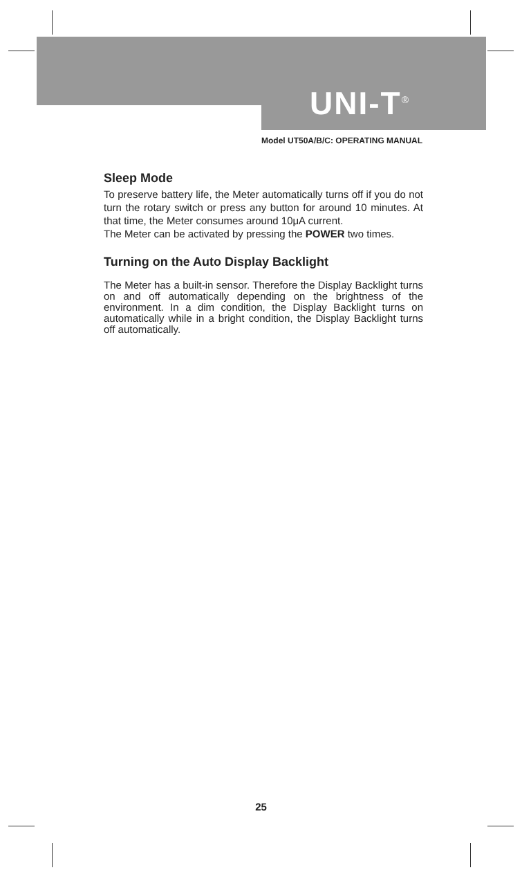UNI-T<sup>®</sup>
Model UT50A/B/C: OPERATING MANUAL
Sleep Mode
To preserve battery life, the Meter automatically turns off if you do not turn the rotary switch or press any button for around 10 minutes. At that time, the Meter consumes around 10μA current.
The Meter can be activated by pressing the POWER two times.
Turning on the Auto Display Backlight
The Meter has a built-in sensor. Therefore the Display Backlight turns on and off automatically depending on the brightness of the environment. In a dim condition, the Display Backlight turns on automatically while in a bright condition, the Display Backlight turns off automatically.
25